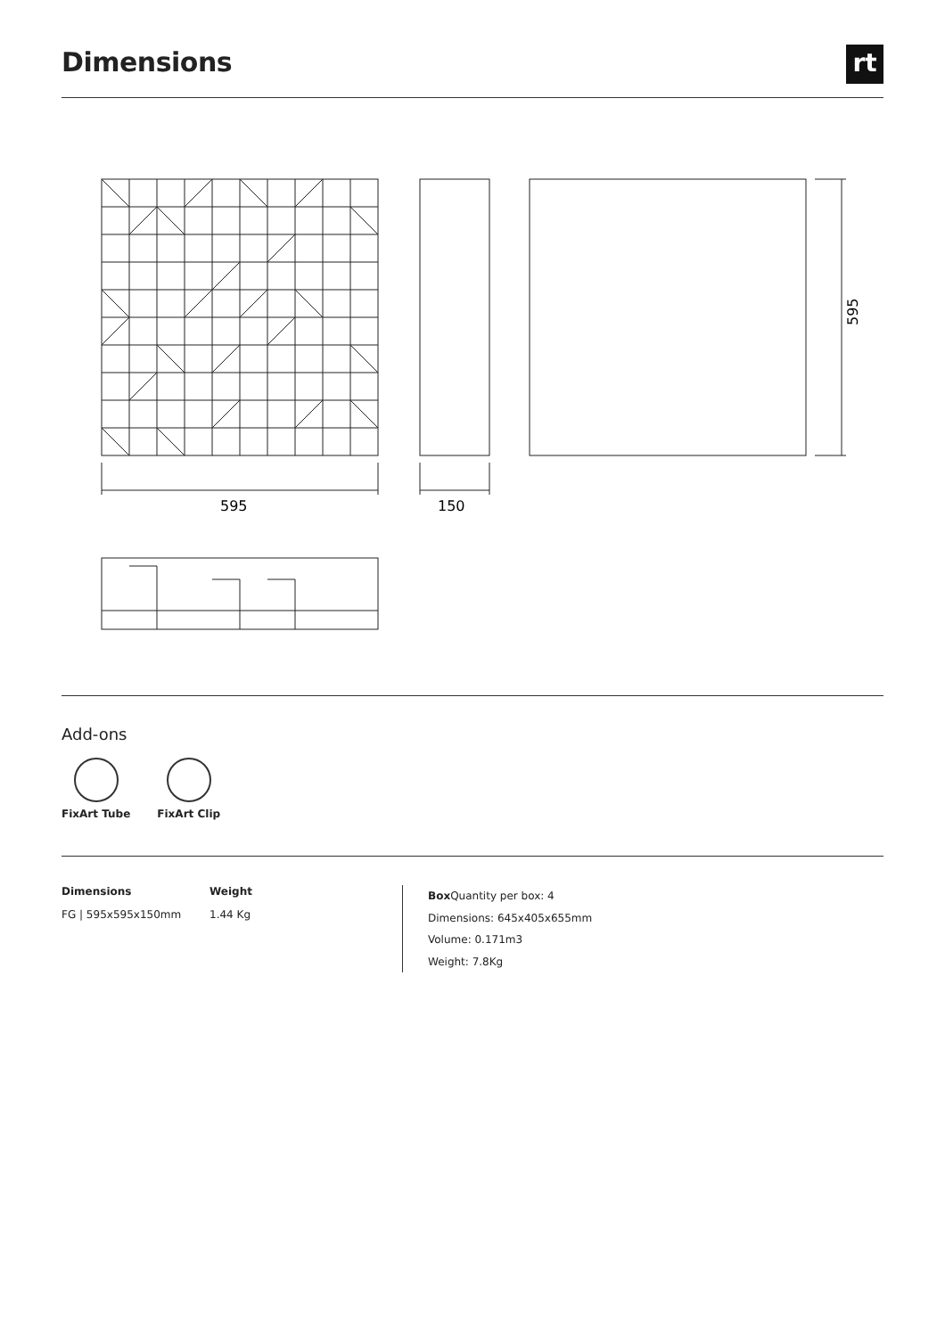Dimensions
rt
595
150
595
Add-ons
FixArt Tube FixArt Clip
Dimensions
FG | 595x595x150mm
Weight
1.44 Kg
Box Quantity per box: 4
Dimensions: 645x405x655mm
Volume: 0.171m3
Weight: 7.8Kg